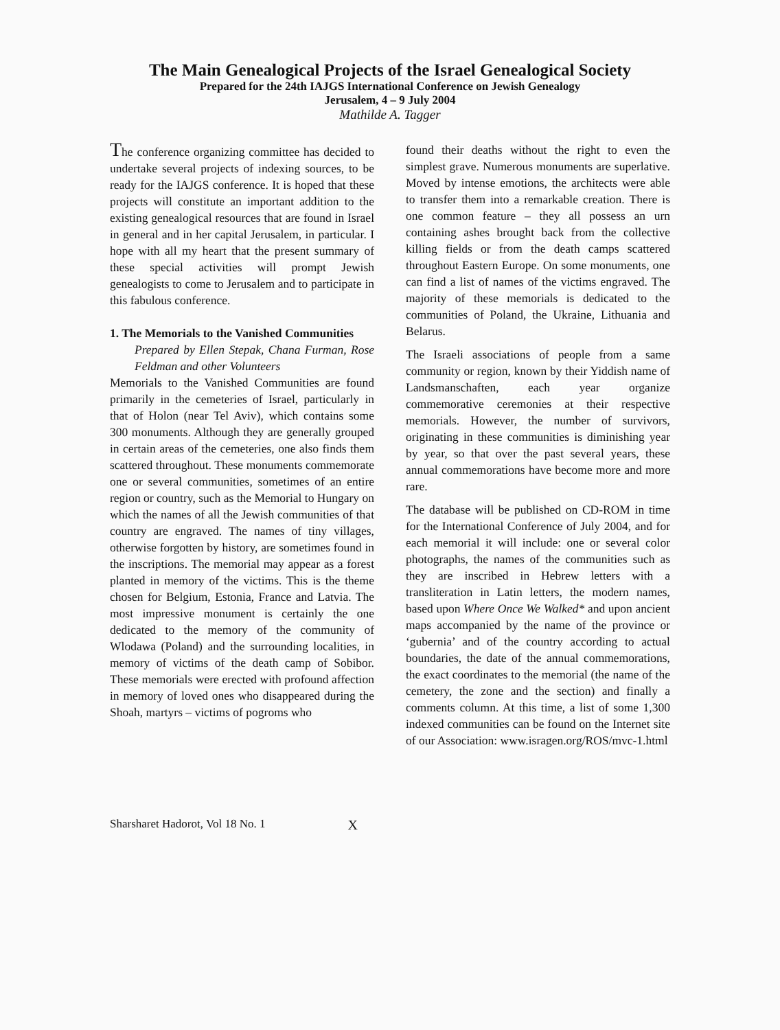The Main Genealogical Projects of the Israel Genealogical Society
Prepared for the 24th IAJGS International Conference on Jewish Genealogy
Jerusalem, 4 – 9 July 2004
Mathilde A. Tagger
The conference organizing committee has decided to undertake several projects of indexing sources, to be ready for the IAJGS conference. It is hoped that these projects will constitute an important addition to the existing genealogical resources that are found in Israel in general and in her capital Jerusalem, in particular. I hope with all my heart that the present summary of these special activities will prompt Jewish genealogists to come to Jerusalem and to participate in this fabulous conference.
1. The Memorials to the Vanished Communities
Prepared by Ellen Stepak, Chana Furman, Rose Feldman and other Volunteers
Memorials to the Vanished Communities are found primarily in the cemeteries of Israel, particularly in that of Holon (near Tel Aviv), which contains some 300 monuments. Although they are generally grouped in certain areas of the cemeteries, one also finds them scattered throughout. These monuments commemorate one or several communities, sometimes of an entire region or country, such as the Memorial to Hungary on which the names of all the Jewish communities of that country are engraved. The names of tiny villages, otherwise forgotten by history, are sometimes found in the inscriptions. The memorial may appear as a forest planted in memory of the victims. This is the theme chosen for Belgium, Estonia, France and Latvia. The most impressive monument is certainly the one dedicated to the memory of the community of Wlodawa (Poland) and the surrounding localities, in memory of victims of the death camp of Sobibor. These memorials were erected with profound affection in memory of loved ones who disappeared during the Shoah, martyrs – victims of pogroms who
found their deaths without the right to even the simplest grave. Numerous monuments are superlative. Moved by intense emotions, the architects were able to transfer them into a remarkable creation. There is one common feature – they all possess an urn containing ashes brought back from the collective killing fields or from the death camps scattered throughout Eastern Europe. On some monuments, one can find a list of names of the victims engraved. The majority of these memorials is dedicated to the communities of Poland, the Ukraine, Lithuania and Belarus.
The Israeli associations of people from a same community or region, known by their Yiddish name of Landsmanschaften, each year organize commemorative ceremonies at their respective memorials. However, the number of survivors, originating in these communities is diminishing year by year, so that over the past several years, these annual commemorations have become more and more rare.
The database will be published on CD-ROM in time for the International Conference of July 2004, and for each memorial it will include: one or several color photographs, the names of the communities such as they are inscribed in Hebrew letters with a transliteration in Latin letters, the modern names, based upon Where Once We Walked* and upon ancient maps accompanied by the name of the province or ‘gubernia’ and of the country according to actual boundaries, the date of the annual commemorations, the exact coordinates to the memorial (the name of the cemetery, the zone and the section) and finally a comments column. At this time, a list of some 1,300 indexed communities can be found on the Internet site of our Association: www.isragen.org/ROS/mvc-1.html
Sharsharet Hadorot, Vol 18 No. 1 X